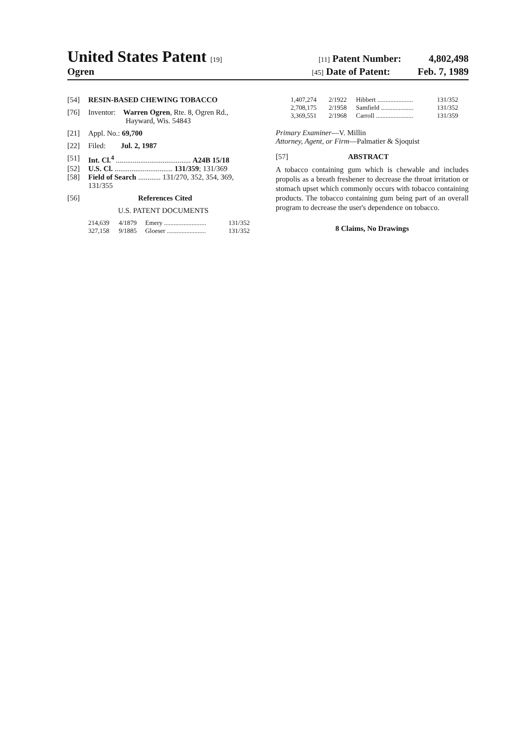United States Patent [19] [11] Patent Number: 4,802,498
Ogren [45] Date of Patent: Feb. 7, 1989
[54] RESIN-BASED CHEWING TOBACCO
[76] Inventor: Warren Ogren, Rte. 8, Ogren Rd.,
Hayward, Wis. 54843
[21] Appl. No.: 69,700
[22] Filed: Jul. 2, 1987
[51] Int. Cl.<sup>4</sup> ........................................ A24B 15/18
[52] U.S. Cl. ............................... 131/359; 131/369
[58] Field of Search ............ 131/270, 352, 354, 369, 131/355
[56] References Cited
U.S. PATENT DOCUMENTS
| 214,639 | 4/1879 | Emery .......................... | 131/352 |
| 327,158 | 9/1885 | Gloeser ........................ | 131/352 |
| 1,407,274 | 2/1922 | Hibbert ...................... | 131/352 |
| 2,708,175 | 2/1958 | Samfield .................... | 131/352 |
| 3,369,551 | 2/1968 | Carroll ....................... | 131/359 |
Primary Examiner—V. Millin
Attorney, Agent, or Firm—Palmatier & Sjoquist
[57] ABSTRACT
A tobacco containing gum which is chewable and includes propolis as a breath freshener to decrease the throat irritation or stomach upset which commonly occurs with tobacco containing products. The tobacco containing gum being part of an overall program to decrease the user's dependence on tobacco.
8 Claims, No Drawings